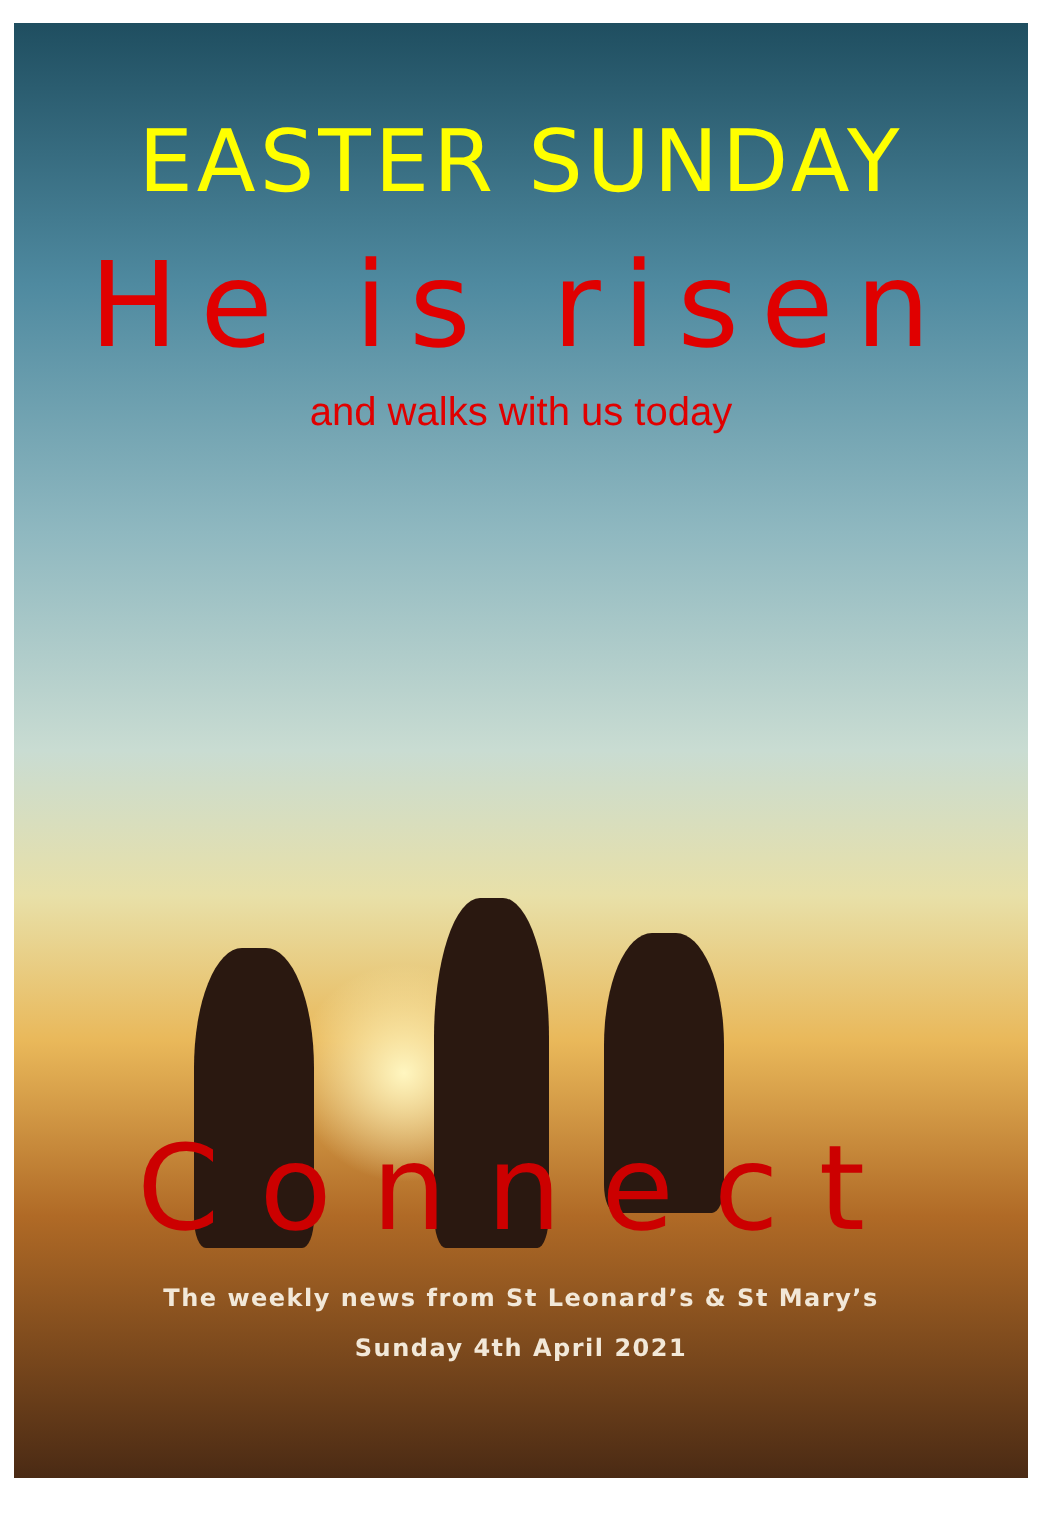EASTER SUNDAY
He is risen
and walks with us today
Connect
The weekly news from St Leonard’s & St Mary’s
Sunday 4th April 2021